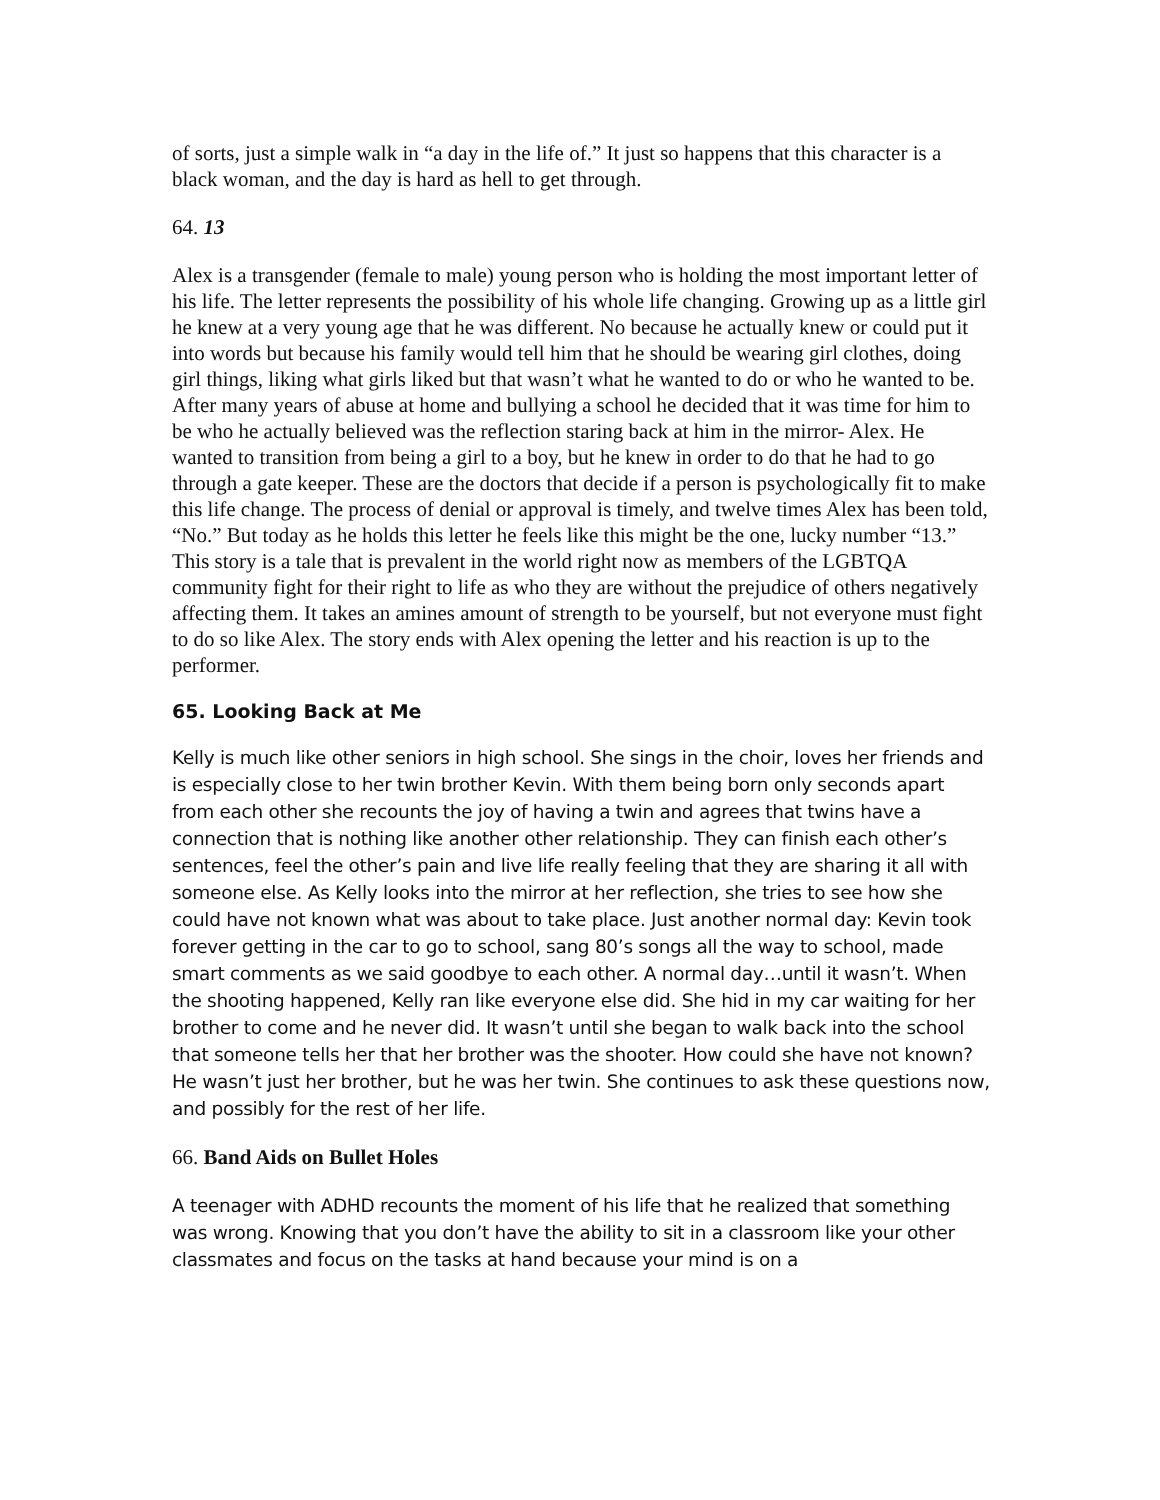of sorts, just a simple walk in “a day in the life of.” It just so happens that this character is a black woman, and the day is hard as hell to get through.
64. 13
Alex is a transgender (female to male) young person who is holding the most important letter of his life. The letter represents the possibility of his whole life changing. Growing up as a little girl he knew at a very young age that he was different. No because he actually knew or could put it into words but because his family would tell him that he should be wearing girl clothes, doing girl things, liking what girls liked but that wasn’t what he wanted to do or who he wanted to be. After many years of abuse at home and bullying a school he decided that it was time for him to be who he actually believed was the reflection staring back at him in the mirror- Alex. He wanted to transition from being a girl to a boy, but he knew in order to do that he had to go through a gate keeper. These are the doctors that decide if a person is psychologically fit to make this life change. The process of denial or approval is timely, and twelve times Alex has been told, “No.” But today as he holds this letter he feels like this might be the one, lucky number “13.” This story is a tale that is prevalent in the world right now as members of the LGBTQA community fight for their right to life as who they are without the prejudice of others negatively affecting them. It takes an amines amount of strength to be yourself, but not everyone must fight to do so like Alex. The story ends with Alex opening the letter and his reaction is up to the performer.
65. Looking Back at Me
Kelly is much like other seniors in high school. She sings in the choir, loves her friends and is especially close to her twin brother Kevin. With them being born only seconds apart from each other she recounts the joy of having a twin and agrees that twins have a connection that is nothing like another other relationship. They can finish each other’s sentences, feel the other’s pain and live life really feeling that they are sharing it all with someone else. As Kelly looks into the mirror at her reflection, she tries to see how she could have not known what was about to take place. Just another normal day: Kevin took forever getting in the car to go to school, sang 80’s songs all the way to school, made smart comments as we said goodbye to each other. A normal day…until it wasn’t. When the shooting happened, Kelly ran like everyone else did. She hid in my car waiting for her brother to come and he never did. It wasn’t until she began to walk back into the school that someone tells her that her brother was the shooter. How could she have not known? He wasn’t just her brother, but he was her twin. She continues to ask these questions now, and possibly for the rest of her life.
66. Band Aids on Bullet Holes
A teenager with ADHD recounts the moment of his life that he realized that something was wrong. Knowing that you don’t have the ability to sit in a classroom like your other classmates and focus on the tasks at hand because your mind is on a